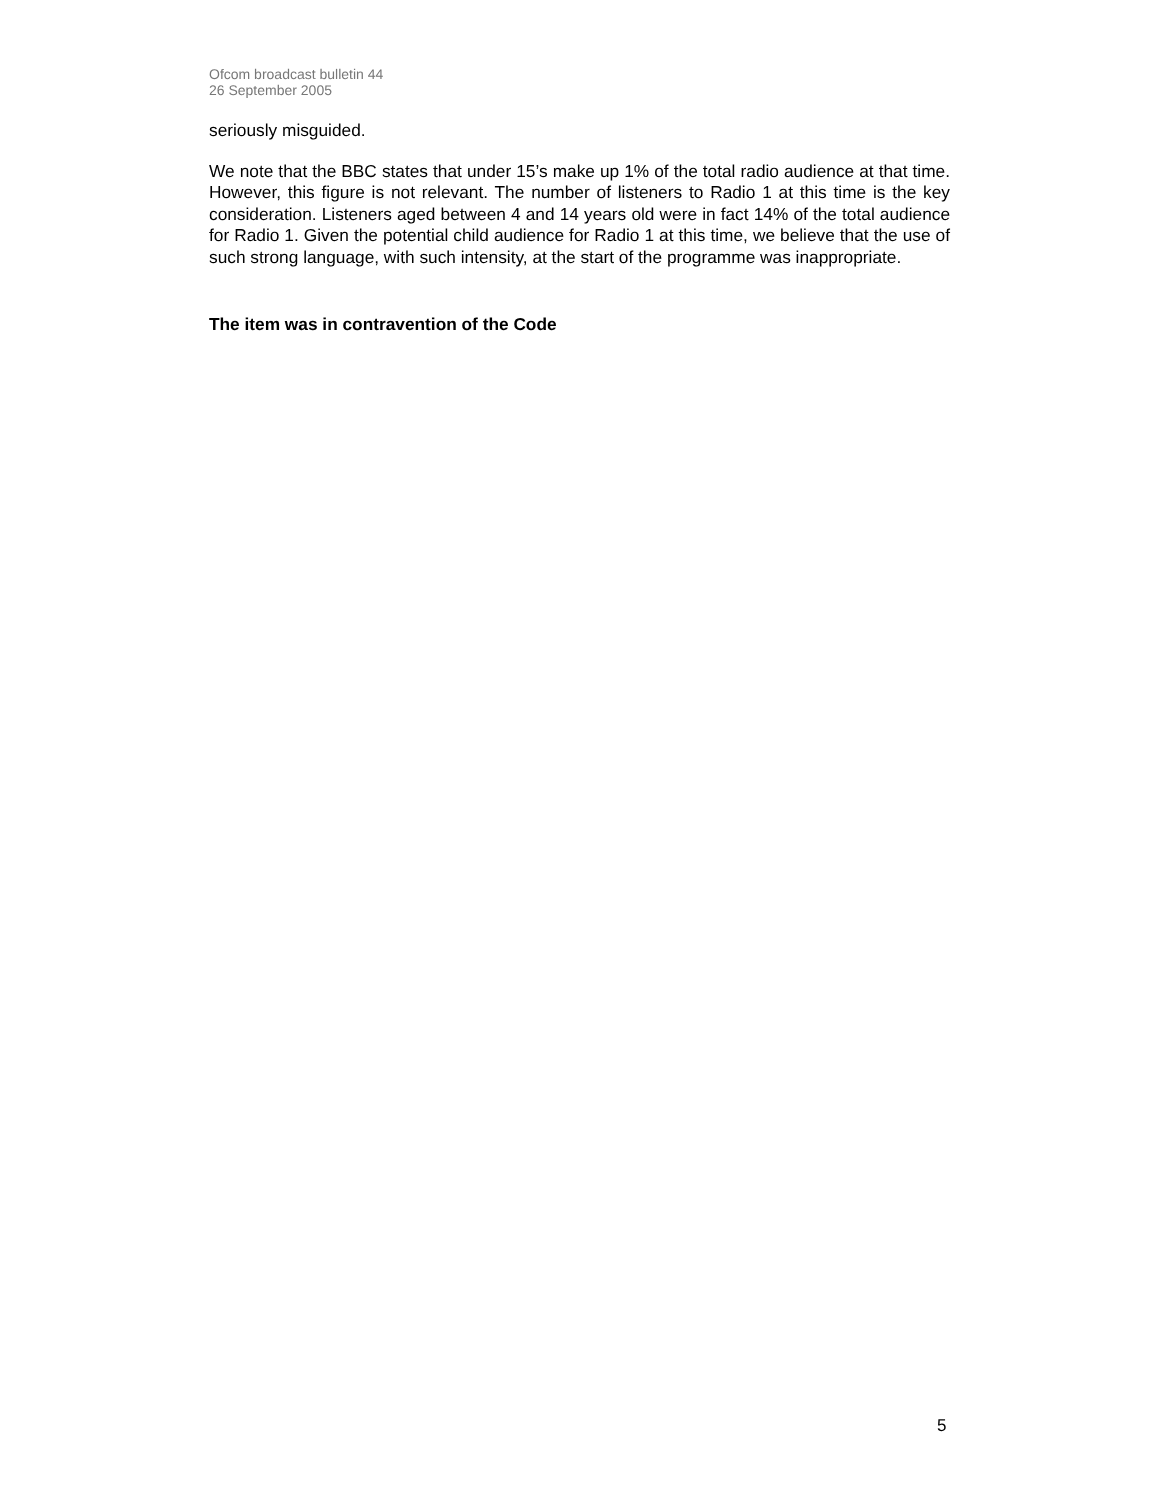Ofcom broadcast bulletin 44
26 September 2005
seriously misguided.
We note that the BBC states that under 15’s make up 1% of the total radio audience at that time. However, this figure is not relevant. The number of listeners to Radio 1 at this time is the key consideration. Listeners aged between 4 and 14 years old were in fact 14% of the total audience for Radio 1. Given the potential child audience for Radio 1 at this time, we believe that the use of such strong language, with such intensity, at the start of the programme was inappropriate.
The item was in contravention of the Code
5